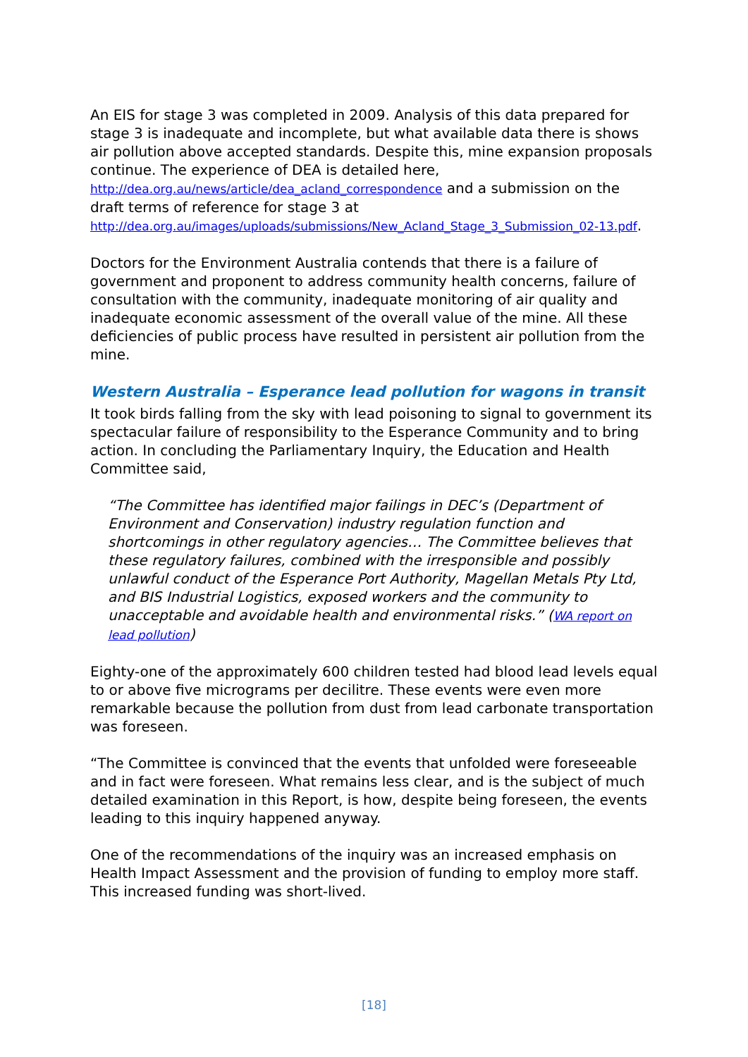An EIS for stage 3 was completed in 2009. Analysis of this data prepared for stage 3 is inadequate and incomplete, but what available data there is shows air pollution above accepted standards. Despite this, mine expansion proposals continue. The experience of DEA is detailed here, http://dea.org.au/news/article/dea_acland_correspondence and a submission on the draft terms of reference for stage 3 at http://dea.org.au/images/uploads/submissions/New_Acland_Stage_3_Submission_02-13.pdf.
Doctors for the Environment Australia contends that there is a failure of government and proponent to address community health concerns, failure of consultation with the community, inadequate monitoring of air quality and inadequate economic assessment of the overall value of the mine. All these deficiencies of public process have resulted in persistent air pollution from the mine.
Western Australia – Esperance lead pollution for wagons in transit
It took birds falling from the sky with lead poisoning to signal to government its spectacular failure of responsibility to the Esperance Community and to bring action. In concluding the Parliamentary Inquiry, the Education and Health Committee said,
“The Committee has identified major failings in DEC’s (Department of Environment and Conservation) industry regulation function and shortcomings in other regulatory agencies… The Committee believes that these regulatory failures, combined with the irresponsible and possibly unlawful conduct of the Esperance Port Authority, Magellan Metals Pty Ltd, and BIS Industrial Logistics, exposed workers and the community to unacceptable and avoidable health and environmental risks.” (WA report on lead pollution)
Eighty-one of the approximately 600 children tested had blood lead levels equal to or above five micrograms per decilitre. These events were even more remarkable because the pollution from dust from lead carbonate transportation was foreseen.
“The Committee is convinced that the events that unfolded were foreseeable and in fact were foreseen. What remains less clear, and is the subject of much detailed examination in this Report, is how, despite being foreseen, the events leading to this inquiry happened anyway.
One of the recommendations of the inquiry was an increased emphasis on Health Impact Assessment and the provision of funding to employ more staff. This increased funding was short-lived.
[18]